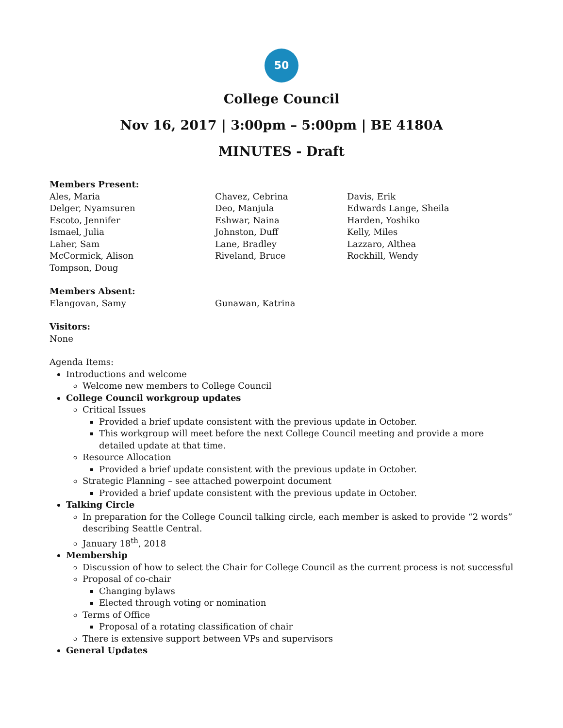50
College Council
Nov 16, 2017 | 3:00pm – 5:00pm | BE 4180A
MINUTES - Draft
Members Present:
Ales, Maria
Chavez, Cebrina
Davis, Erik
Delger, Nyamsuren
Deo, Manjula
Edwards Lange, Sheila
Escoto, Jennifer
Eshwar, Naina
Harden, Yoshiko
Ismael, Julia
Johnston, Duff
Kelly, Miles
Laher, Sam
Lane, Bradley
Lazzaro, Althea
McCormick, Alison
Riveland, Bruce
Rockhill, Wendy
Tompson, Doug
Members Absent:
Elangovan, Samy
Gunawan, Katrina
Visitors:
None
Agenda Items:
Introductions and welcome
Welcome new members to College Council
College Council workgroup updates
Critical Issues
Provided a brief update consistent with the previous update in October.
This workgroup will meet before the next College Council meeting and provide a more detailed update at that time.
Resource Allocation
Provided a brief update consistent with the previous update in October.
Strategic Planning – see attached powerpoint document
Provided a brief update consistent with the previous update in October.
Talking Circle
In preparation for the College Council talking circle, each member is asked to provide “2 words” describing Seattle Central.
January 18<sup>th</sup>, 2018
Membership
Discussion of how to select the Chair for College Council as the current process is not successful
Proposal of co-chair
Changing bylaws
Elected through voting or nomination
Terms of Office
Proposal of a rotating classification of chair
There is extensive support between VPs and supervisors
General Updates